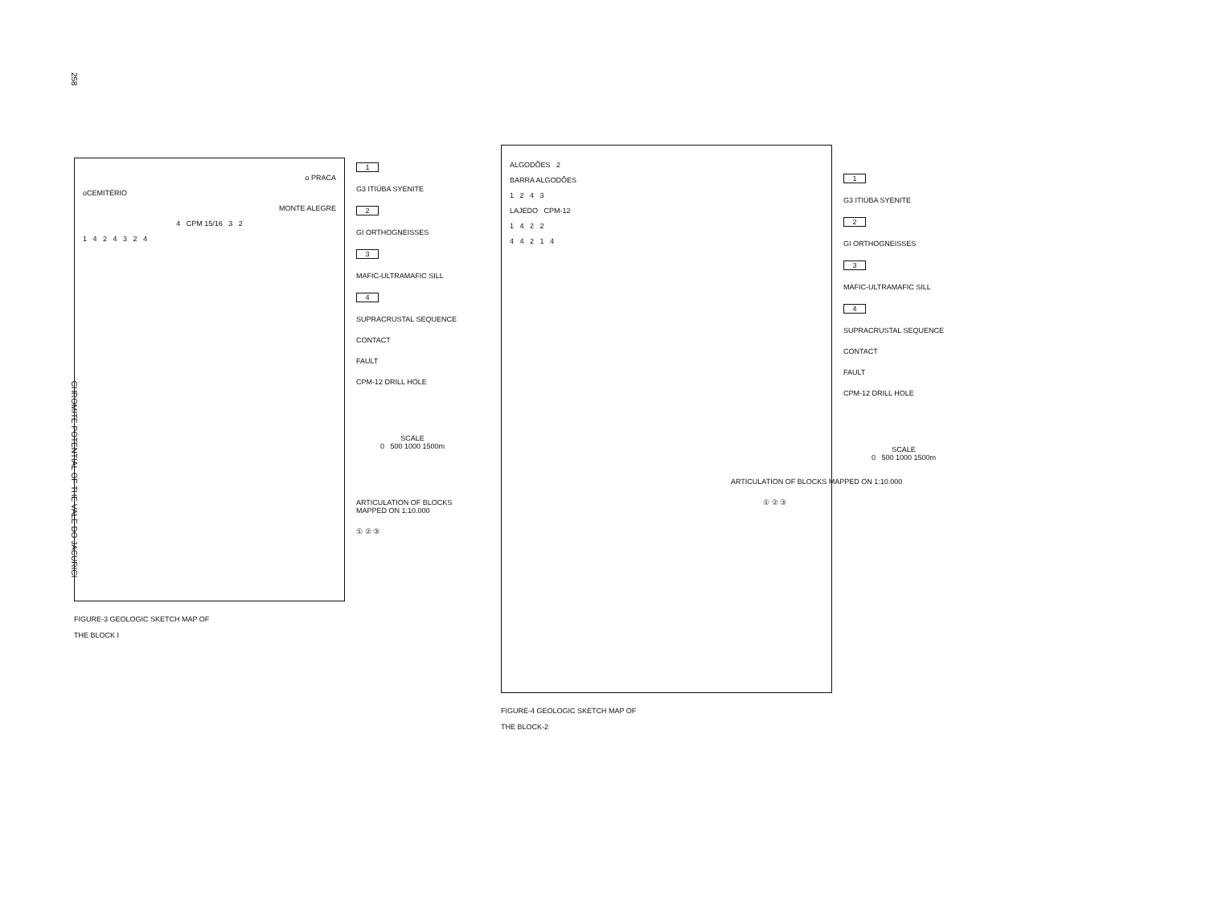258 CHROMITE POTENTIAL OF THE VALE DO JACURICI
o PRACA
oCEMITÉRIO
MONTE ALEGRE
4 CPM 15/16 3 2
1 4 2 4 3 2 4
FIGURE-3 GEOLOGIC SKETCH MAP OF
THE BLOCK I
1
G3 ITIÚBA SYENITE
2
GI ORTHOGNEISSES
3
MAFIC-ULTRAMAFIC SILL
4
SUPRACRUSTAL SEQUENCE
CONTACT
FAULT
CPM-12 DRILL HOLE
SCALE
0 500 1000 1500m
ARTICULATION OF BLOCKS MAPPED ON 1:10.000
① ② ③
ALGODÕES 2
BARRA ALGODÕES
1 2 4 3
LAJEDO CPM-12
1 4 2 2
4 4 2 1 4
FIGURE-4 GEOLOGIC SKETCH MAP OF
THE BLOCK-2
1
G3 ITIÚBA SYENITE
2
GI ORTHOGNEISSES
3
MAFIC-ULTRAMAFIC SILL
4
SUPRACRUSTAL SEQUENCE
CONTACT
FAULT
CPM-12 DRILL HOLE
SCALE
0 500 1000 1500m
ARTICULATION OF BLOCKS MAPPED ON 1:10.000
① ② ③